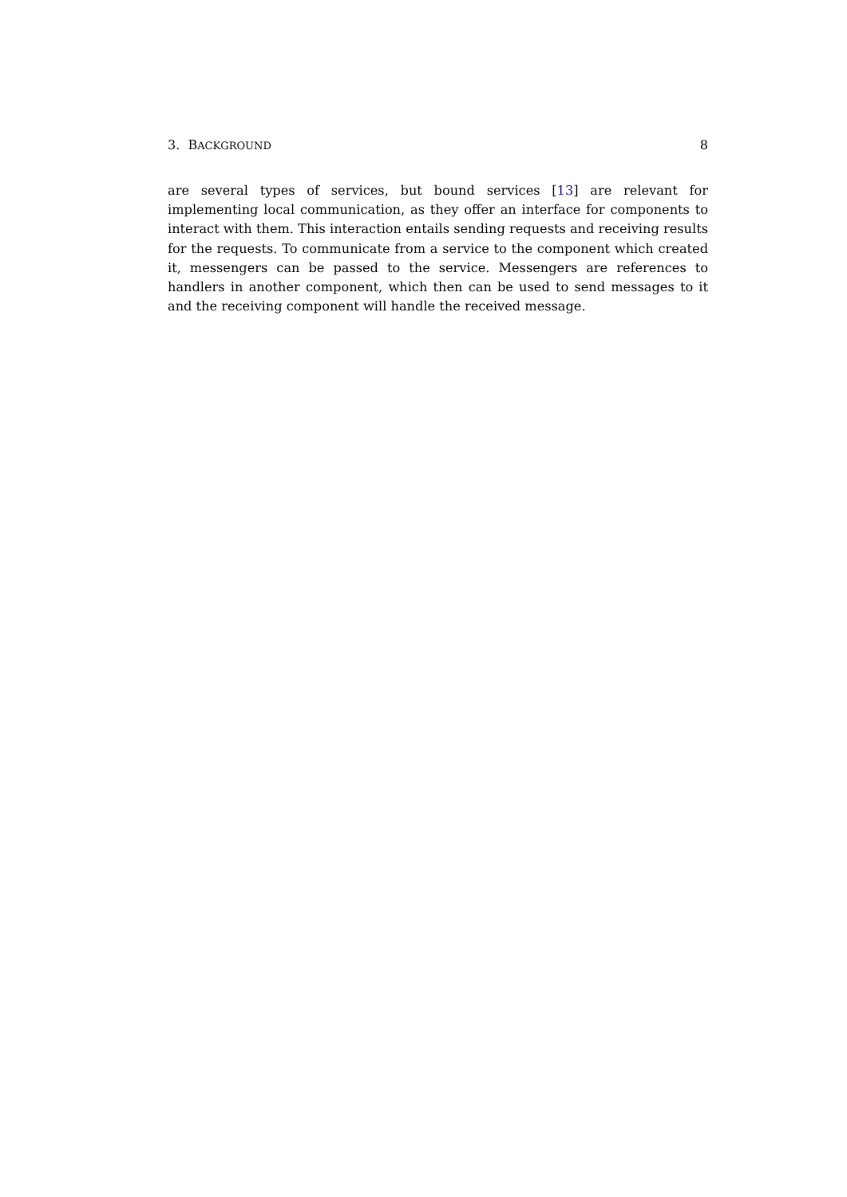3. BACKGROUND 8
are several types of services, but bound services [13] are relevant for implementing local communication, as they offer an interface for components to interact with them. This interaction entails sending requests and receiving results for the requests. To communicate from a service to the component which created it, messengers can be passed to the service. Messengers are references to handlers in another component, which then can be used to send messages to it and the receiving component will handle the received message.